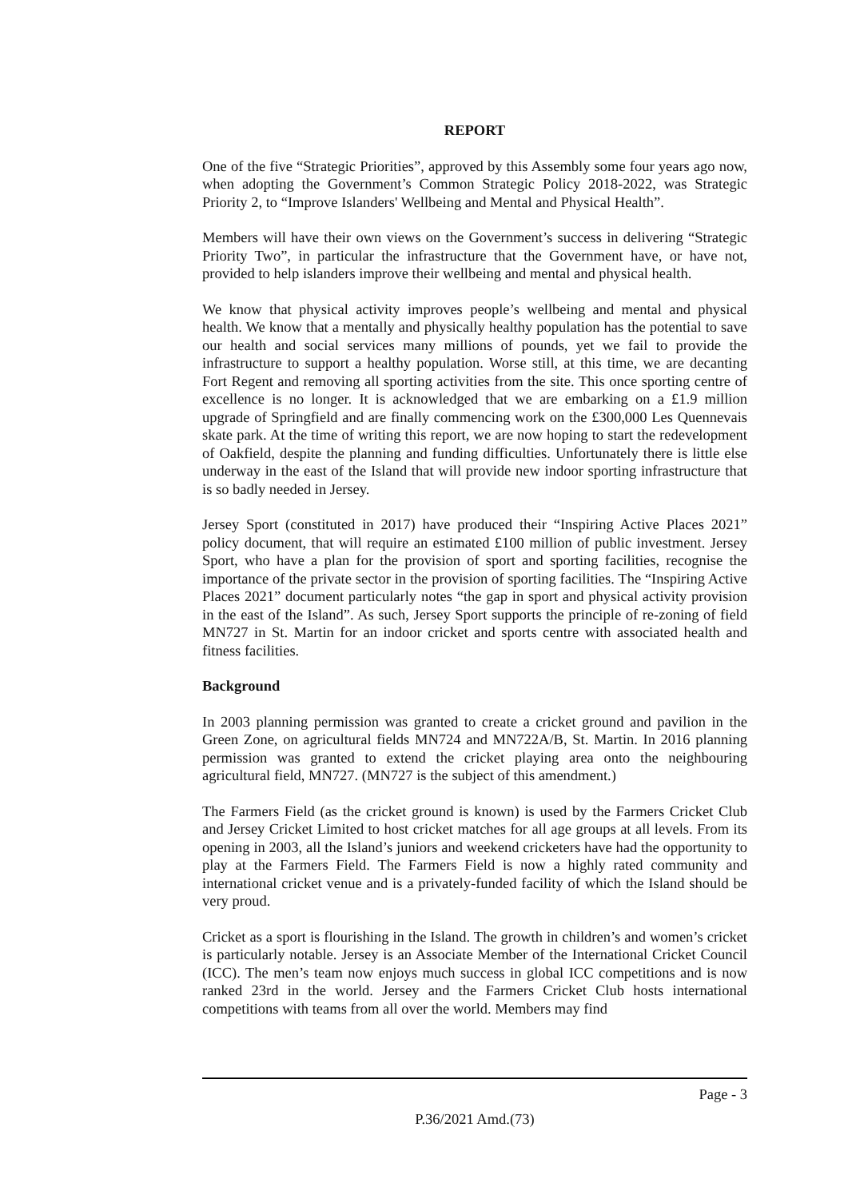REPORT
One of the five “Strategic Priorities”, approved by this Assembly some four years ago now, when adopting the Government’s Common Strategic Policy 2018-2022, was Strategic Priority 2, to “Improve Islanders' Wellbeing and Mental and Physical Health”.
Members will have their own views on the Government’s success in delivering “Strategic Priority Two”, in particular the infrastructure that the Government have, or have not, provided to help islanders improve their wellbeing and mental and physical health.
We know that physical activity improves people’s wellbeing and mental and physical health. We know that a mentally and physically healthy population has the potential to save our health and social services many millions of pounds, yet we fail to provide the infrastructure to support a healthy population. Worse still, at this time, we are decanting Fort Regent and removing all sporting activities from the site. This once sporting centre of excellence is no longer. It is acknowledged that we are embarking on a £1.9 million upgrade of Springfield and are finally commencing work on the £300,000 Les Quennevais skate park. At the time of writing this report, we are now hoping to start the redevelopment of Oakfield, despite the planning and funding difficulties. Unfortunately there is little else underway in the east of the Island that will provide new indoor sporting infrastructure that is so badly needed in Jersey.
Jersey Sport (constituted in 2017) have produced their “Inspiring Active Places 2021” policy document, that will require an estimated £100 million of public investment. Jersey Sport, who have a plan for the provision of sport and sporting facilities, recognise the importance of the private sector in the provision of sporting facilities. The “Inspiring Active Places 2021” document particularly notes “the gap in sport and physical activity provision in the east of the Island”. As such, Jersey Sport supports the principle of re-zoning of field MN727 in St. Martin for an indoor cricket and sports centre with associated health and fitness facilities.
Background
In 2003 planning permission was granted to create a cricket ground and pavilion in the Green Zone, on agricultural fields MN724 and MN722A/B, St. Martin. In 2016 planning permission was granted to extend the cricket playing area onto the neighbouring agricultural field, MN727. (MN727 is the subject of this amendment.)
The Farmers Field (as the cricket ground is known) is used by the Farmers Cricket Club and Jersey Cricket Limited to host cricket matches for all age groups at all levels. From its opening in 2003, all the Island’s juniors and weekend cricketers have had the opportunity to play at the Farmers Field. The Farmers Field is now a highly rated community and international cricket venue and is a privately-funded facility of which the Island should be very proud.
Cricket as a sport is flourishing in the Island. The growth in children’s and women’s cricket is particularly notable. Jersey is an Associate Member of the International Cricket Council (ICC). The men’s team now enjoys much success in global ICC competitions and is now ranked 23rd in the world. Jersey and the Farmers Cricket Club hosts international competitions with teams from all over the world. Members may find
Page - 3
P.36/2021 Amd.(73)